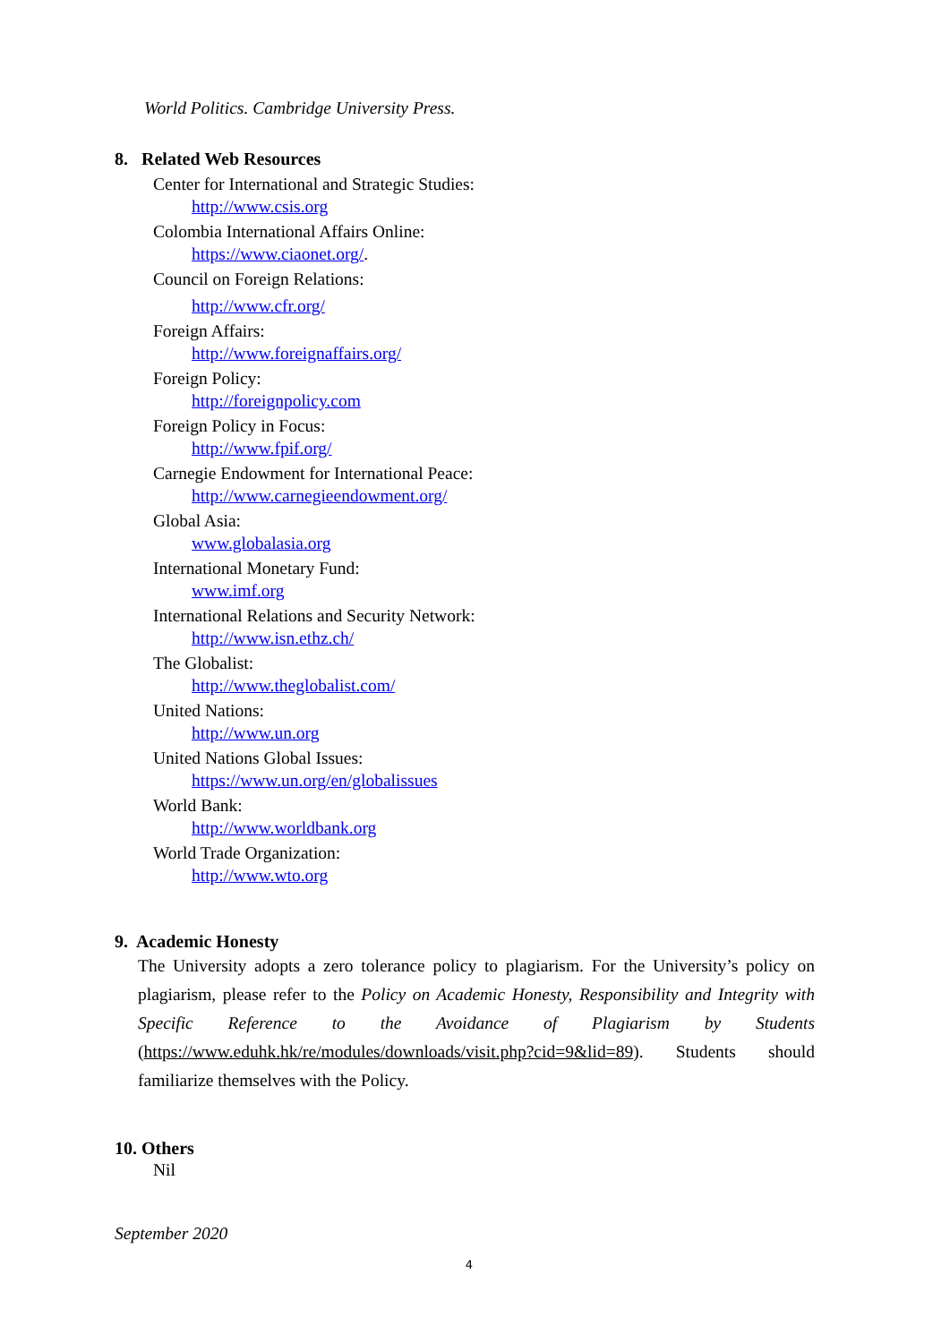World Politics. Cambridge University Press.
8. Related Web Resources
Center for International and Strategic Studies:
http://www.csis.org
Colombia International Affairs Online:
https://www.ciaonet.org/.
Council on Foreign Relations:
http://www.cfr.org/
Foreign Affairs:
http://www.foreignaffairs.org/
Foreign Policy:
http://foreignpolicy.com
Foreign Policy in Focus:
http://www.fpif.org/
Carnegie Endowment for International Peace:
http://www.carnegieendowment.org/
Global Asia:
www.globalasia.org
International Monetary Fund:
www.imf.org
International Relations and Security Network:
http://www.isn.ethz.ch/
The Globalist:
http://www.theglobalist.com/
United Nations:
http://www.un.org
United Nations Global Issues:
https://www.un.org/en/globalissues
World Bank:
http://www.worldbank.org
World Trade Organization:
http://www.wto.org
9. Academic Honesty
The University adopts a zero tolerance policy to plagiarism. For the University’s policy on plagiarism, please refer to the Policy on Academic Honesty, Responsibility and Integrity with Specific Reference to the Avoidance of Plagiarism by Students (https://www.eduhk.hk/re/modules/downloads/visit.php?cid=9&lid=89). Students should familiarize themselves with the Policy.
10. Others
Nil
September 2020
4